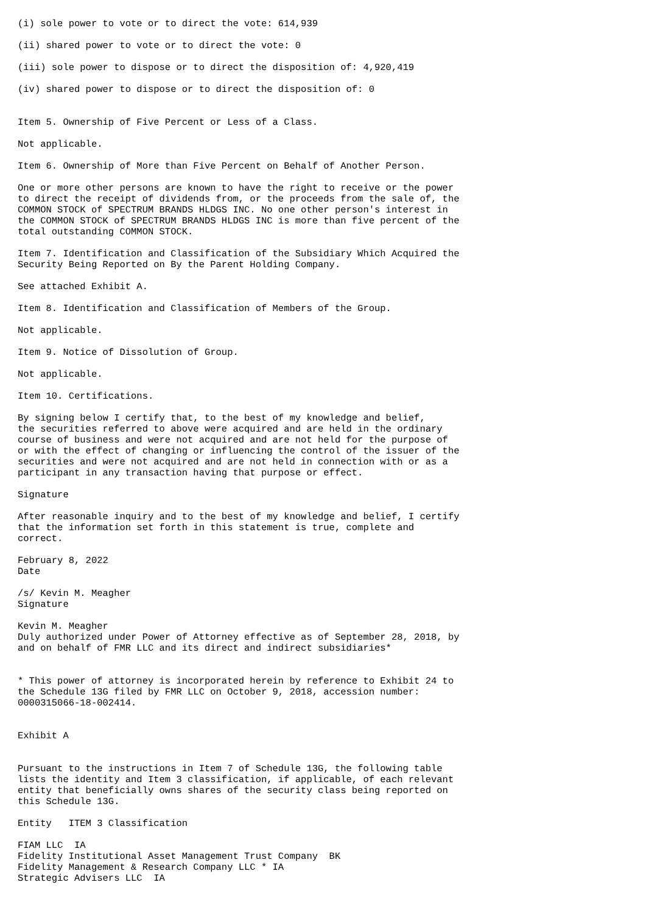(i) sole power to vote or to direct the vote: 614,939

(ii) shared power to vote or to direct the vote: 0

(iii) sole power to dispose or to direct the disposition of: 4,920,419

(iv) shared power to dispose or to direct the disposition of: 0


Item 5. Ownership of Five Percent or Less of a Class.

Not applicable.

Item 6. Ownership of More than Five Percent on Behalf of Another Person.

One or more other persons are known to have the right to receive or the power
to direct the receipt of dividends from, or the proceeds from the sale of, the
COMMON STOCK of SPECTRUM BRANDS HLDGS INC. No one other person's interest in
the COMMON STOCK of SPECTRUM BRANDS HLDGS INC is more than five percent of the
total outstanding COMMON STOCK.

Item 7. Identification and Classification of the Subsidiary Which Acquired the
Security Being Reported on By the Parent Holding Company.

See attached Exhibit A.

Item 8. Identification and Classification of Members of the Group.

Not applicable.

Item 9. Notice of Dissolution of Group.

Not applicable.

Item 10. Certifications.

By signing below I certify that, to the best of my knowledge and belief,
the securities referred to above were acquired and are held in the ordinary
course of business and were not acquired and are not held for the purpose of
or with the effect of changing or influencing the control of the issuer of the
securities and were not acquired and are not held in connection with or as a
participant in any transaction having that purpose or effect.

Signature

After reasonable inquiry and to the best of my knowledge and belief, I certify
that the information set forth in this statement is true, complete and
correct.

February 8, 2022
Date

/s/ Kevin M. Meagher
Signature

Kevin M. Meagher
Duly authorized under Power of Attorney effective as of September 28, 2018, by
and on behalf of FMR LLC and its direct and indirect subsidiaries*


* This power of attorney is incorporated herein by reference to Exhibit 24 to
the Schedule 13G filed by FMR LLC on October 9, 2018, accession number:
0000315066-18-002414.


Exhibit A


Pursuant to the instructions in Item 7 of Schedule 13G, the following table
lists the identity and Item 3 classification, if applicable, of each relevant
entity that beneficially owns shares of the security class being reported on
this Schedule 13G.

Entity   ITEM 3 Classification

FIAM LLC  IA
Fidelity Institutional Asset Management Trust Company  BK
Fidelity Management & Research Company LLC * IA
Strategic Advisers LLC  IA